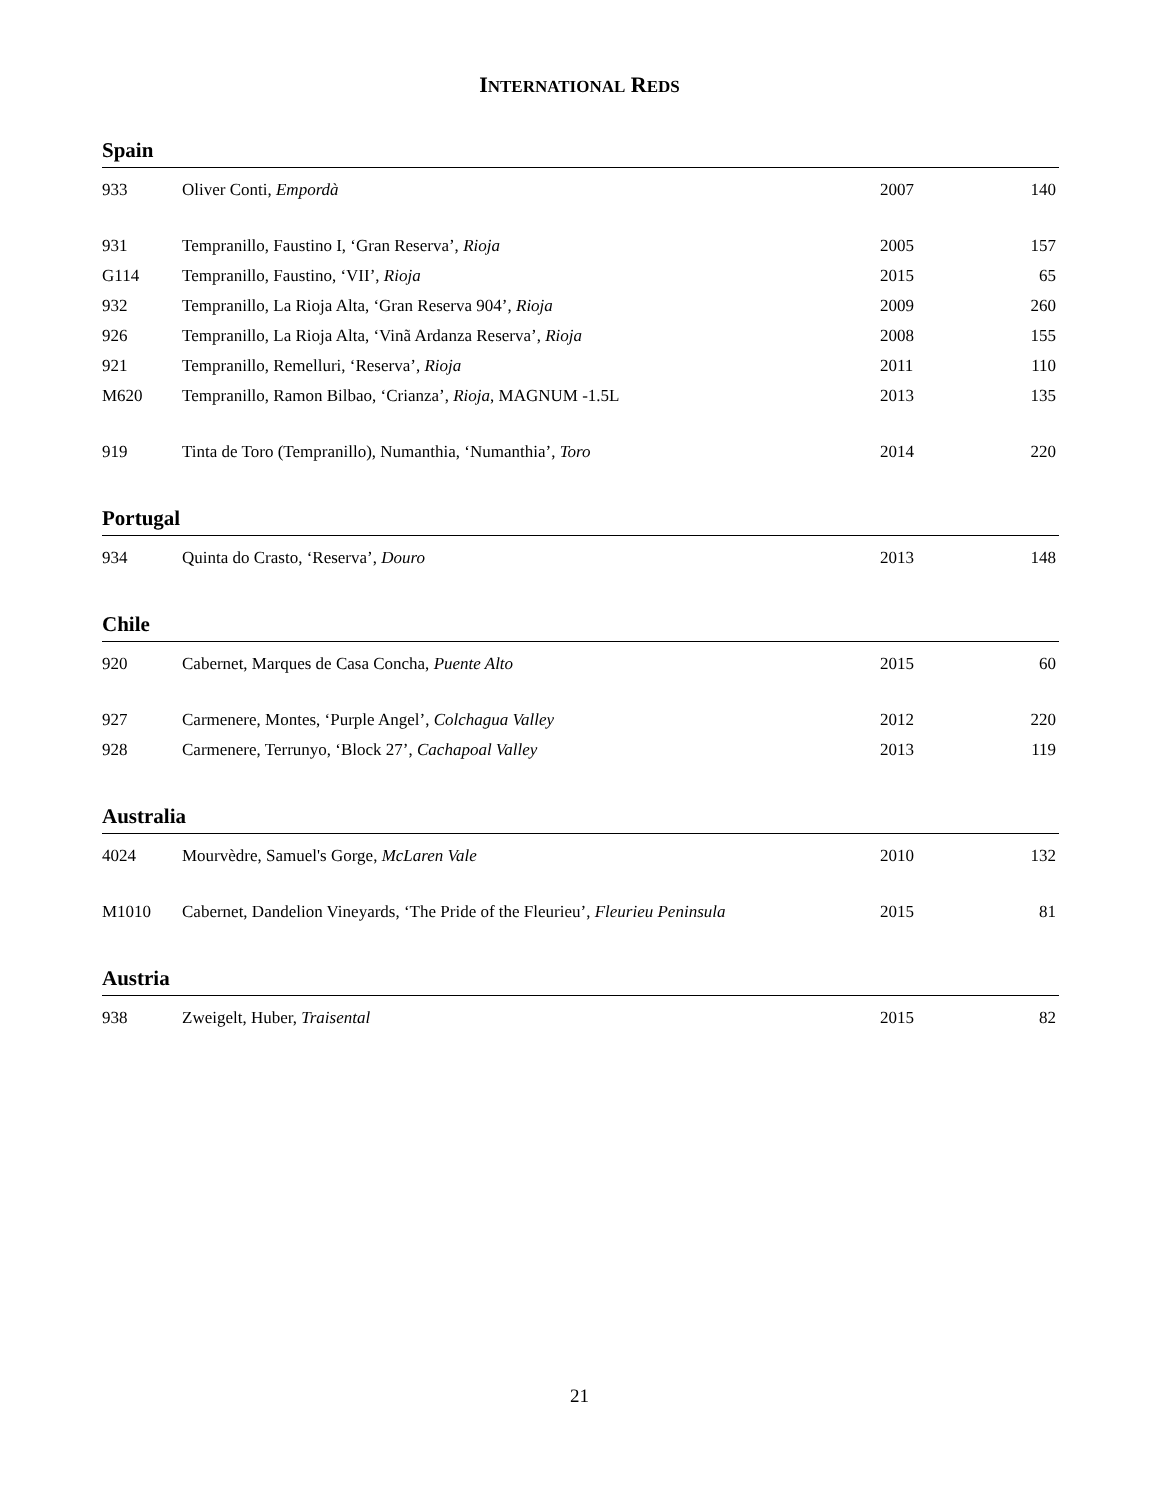INTERNATIONAL REDS
Spain
| 933 | Oliver Conti, Empordà | 2007 | 140 |
| 931 | Tempranillo, Faustino I, ‘Gran Reserva’, Rioja | 2005 | 157 |
| G114 | Tempranillo, Faustino, ‘VII’, Rioja | 2015 | 65 |
| 932 | Tempranillo, La Rioja Alta, ‘Gran Reserva 904’, Rioja | 2009 | 260 |
| 926 | Tempranillo, La Rioja Alta, ‘Vinã Ardanza Reserva’, Rioja | 2008 | 155 |
| 921 | Tempranillo, Remelluri, ‘Reserva’, Rioja | 2011 | 110 |
| M620 | Tempranillo, Ramon Bilbao, ‘Crianza’, Rioja , MAGNUM -1.5L | 2013 | 135 |
| 919 | Tinta de Toro (Tempranillo), Numanthia, ‘Numanthia’, Toro | 2014 | 220 |
Portugal
| 934 | Quinta do Crasto, ‘Reserva’, Douro | 2013 | 148 |
Chile
| 920 | Cabernet, Marques de Casa Concha, Puente Alto | 2015 | 60 |
| 927 | Carmenere, Montes, ‘Purple Angel’, Colchagua Valley | 2012 | 220 |
| 928 | Carmenere, Terrunyo, ‘Block 27’, Cachapoal Valley | 2013 | 119 |
Australia
| 4024 | Mourvèdre, Samuel's Gorge, McLaren Vale | 2010 | 132 |
| M1010 | Cabernet, Dandelion Vineyards, ‘The Pride of the Fleurieu’, Fleurieu Peninsula | 2015 | 81 |
Austria
| 938 | Zweigelt, Huber, Traisental | 2015 | 82 |
21